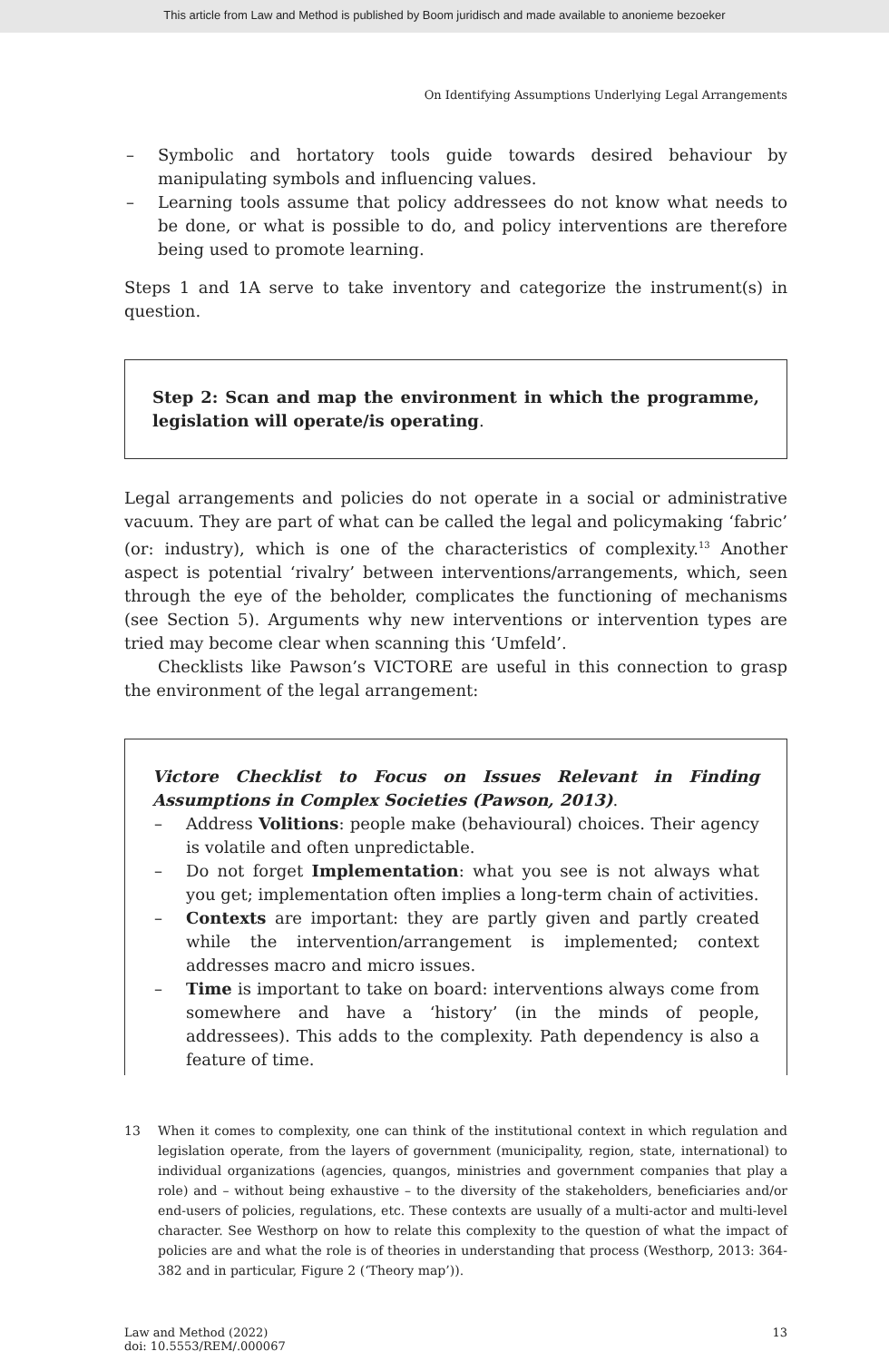This article from Law and Method is published by Boom juridisch and made available to anonieme bezoeker
On Identifying Assumptions Underlying Legal Arrangements
– Symbolic and hortatory tools guide towards desired behaviour by manipulating symbols and influencing values.
– Learning tools assume that policy addressees do not know what needs to be done, or what is possible to do, and policy interventions are therefore being used to promote learning.
Steps 1 and 1A serve to take inventory and categorize the instrument(s) in question.
Step 2: Scan and map the environment in which the programme, legislation will operate/is operating.
Legal arrangements and policies do not operate in a social or administrative vacuum. They are part of what can be called the legal and policymaking ‘fabric’ (or: industry), which is one of the characteristics of complexity.<sup>13</sup> Another aspect is potential ‘rivalry’ between interventions/arrangements, which, seen through the eye of the beholder, complicates the functioning of mechanisms (see Section 5). Arguments why new interventions or intervention types are tried may become clear when scanning this ‘Umfeld’.
Checklists like Pawson’s VICTORE are useful in this connection to grasp the environment of the legal arrangement:
Victore Checklist to Focus on Issues Relevant in Finding Assumptions in Complex Societies (Pawson, 2013).
– Address Volitions: people make (behavioural) choices. Their agency is volatile and often unpredictable.
– Do not forget Implementation: what you see is not always what you get; implementation often implies a long-term chain of activities.
– Contexts are important: they are partly given and partly created while the intervention/arrangement is implemented; context addresses macro and micro issues.
– Time is important to take on board: interventions always come from somewhere and have a ‘history’ (in the minds of people, addressees). This adds to the complexity. Path dependency is also a feature of time.
13 When it comes to complexity, one can think of the institutional context in which regulation and legislation operate, from the layers of government (municipality, region, state, international) to individual organizations (agencies, quangos, ministries and government companies that play a role) and – without being exhaustive – to the diversity of the stakeholders, beneficiaries and/or end-users of policies, regulations, etc. These contexts are usually of a multi-actor and multi-level character. See Westhorp on how to relate this complexity to the question of what the impact of policies are and what the role is of theories in understanding that process (Westhorp, 2013: 364-382 and in particular, Figure 2 (‘Theory map’)).
Law and Method (2022)
doi: 10.5553/REM/.000067 13